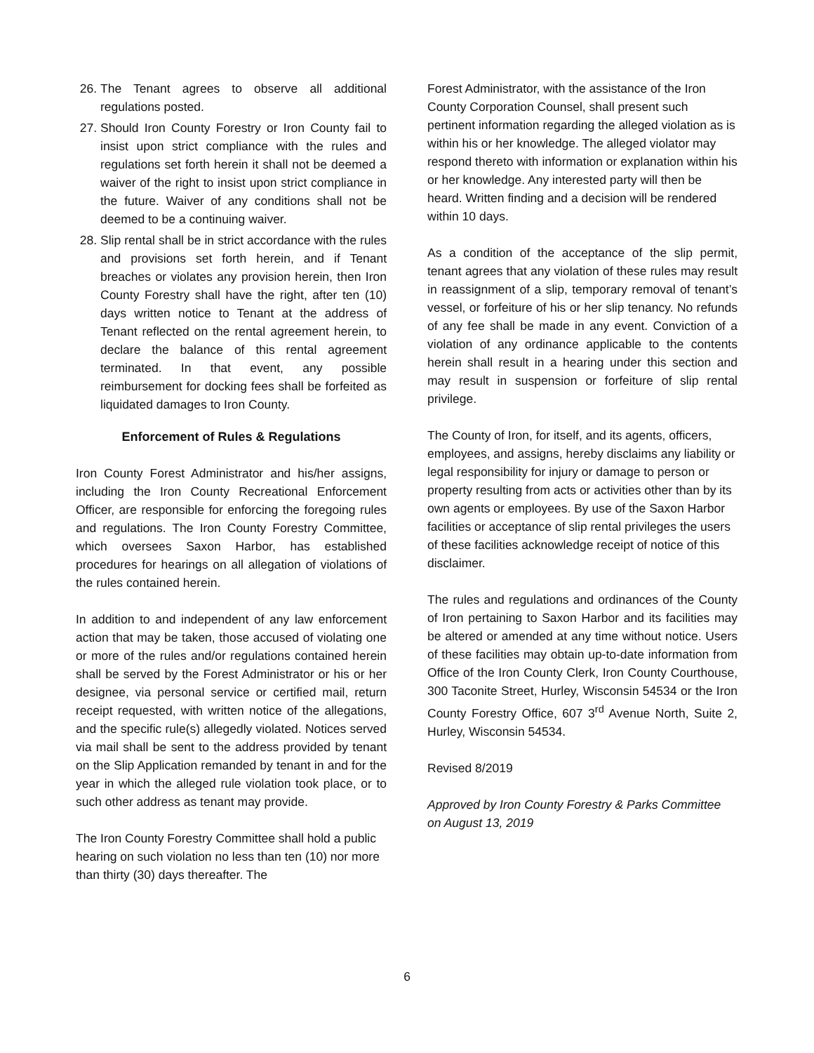26. The Tenant agrees to observe all additional regulations posted.
27. Should Iron County Forestry or Iron County fail to insist upon strict compliance with the rules and regulations set forth herein it shall not be deemed a waiver of the right to insist upon strict compliance in the future. Waiver of any conditions shall not be deemed to be a continuing waiver.
28. Slip rental shall be in strict accordance with the rules and provisions set forth herein, and if Tenant breaches or violates any provision herein, then Iron County Forestry shall have the right, after ten (10) days written notice to Tenant at the address of Tenant reflected on the rental agreement herein, to declare the balance of this rental agreement terminated. In that event, any possible reimbursement for docking fees shall be forfeited as liquidated damages to Iron County.
Enforcement of Rules & Regulations
Iron County Forest Administrator and his/her assigns, including the Iron County Recreational Enforcement Officer, are responsible for enforcing the foregoing rules and regulations. The Iron County Forestry Committee, which oversees Saxon Harbor, has established procedures for hearings on all allegation of violations of the rules contained herein.
In addition to and independent of any law enforcement action that may be taken, those accused of violating one or more of the rules and/or regulations contained herein shall be served by the Forest Administrator or his or her designee, via personal service or certified mail, return receipt requested, with written notice of the allegations, and the specific rule(s) allegedly violated. Notices served via mail shall be sent to the address provided by tenant on the Slip Application remanded by tenant in and for the year in which the alleged rule violation took place, or to such other address as tenant may provide.
The Iron County Forestry Committee shall hold a public hearing on such violation no less than ten (10) nor more than thirty (30) days thereafter. The
Forest Administrator, with the assistance of the Iron County Corporation Counsel, shall present such pertinent information regarding the alleged violation as is within his or her knowledge. The alleged violator may respond thereto with information or explanation within his or her knowledge. Any interested party will then be heard. Written finding and a decision will be rendered within 10 days.
As a condition of the acceptance of the slip permit, tenant agrees that any violation of these rules may result in reassignment of a slip, temporary removal of tenant’s vessel, or forfeiture of his or her slip tenancy. No refunds of any fee shall be made in any event. Conviction of a violation of any ordinance applicable to the contents herein shall result in a hearing under this section and may result in suspension or forfeiture of slip rental privilege.
The County of Iron, for itself, and its agents, officers, employees, and assigns, hereby disclaims any liability or legal responsibility for injury or damage to person or property resulting from acts or activities other than by its own agents or employees. By use of the Saxon Harbor facilities or acceptance of slip rental privileges the users of these facilities acknowledge receipt of notice of this disclaimer.
The rules and regulations and ordinances of the County of Iron pertaining to Saxon Harbor and its facilities may be altered or amended at any time without notice. Users of these facilities may obtain up-to-date information from Office of the Iron County Clerk, Iron County Courthouse, 300 Taconite Street, Hurley, Wisconsin 54534 or the Iron County Forestry Office, 607 3<sup>rd</sup> Avenue North, Suite 2, Hurley, Wisconsin 54534.
Revised 8/2019
Approved by Iron County Forestry & Parks Committee on August 13, 2019
6